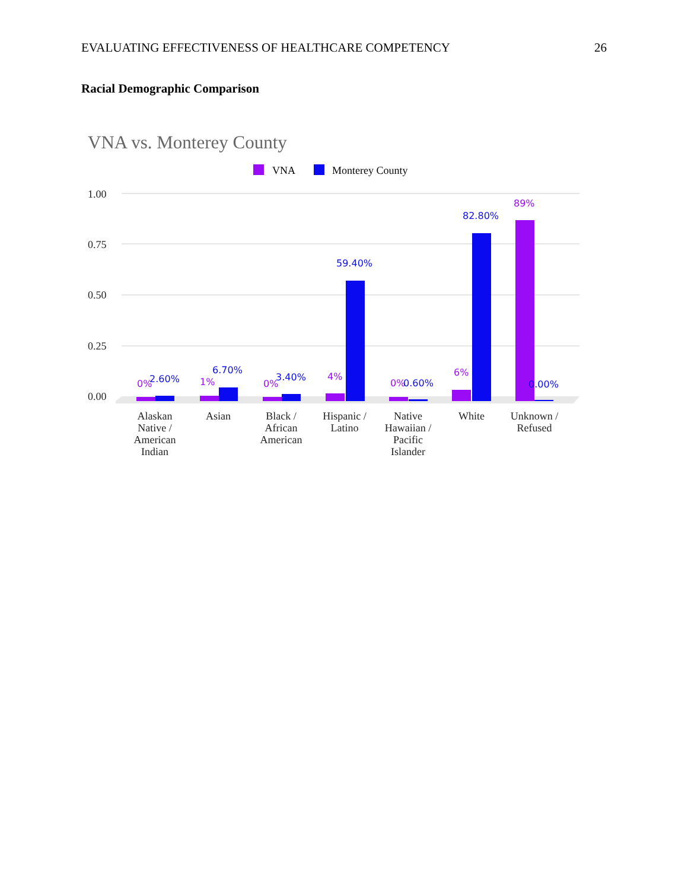EVALUATING EFFECTIVENESS OF HEALTHCARE COMPETENCY 26
Racial Demographic Comparison
VNA vs. Monterey County
VNA
Monterey County
1.00
0.75
0.50
0.25
0.00
0%
2.60%
1%
6.70%
0%
3.40%
4%
59.40%
0%
0.60%
6%
82.80%
89%
0.00%
Alaskan
Native /
American
Indian
Asian
Black /
African
American
Hispanic /
Latino
Native
Hawaiian /
Pacific
Islander
White
Unknown /
Refused